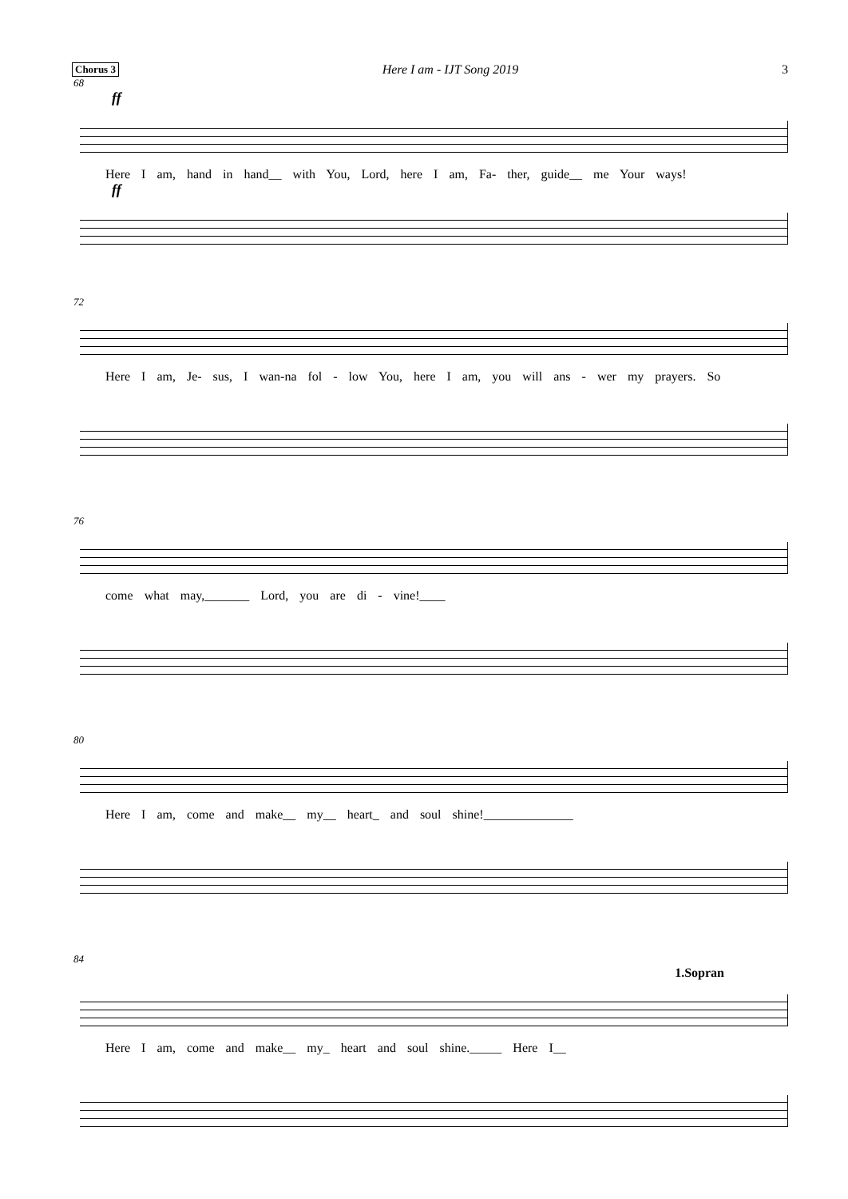Chorus 3 Here I am - IJT Song 2019 3
68
ff
Here I am, hand in hand__ with You, Lord, here I am, Fa- ther, guide__ me Your ways!
ff
72
Here I am, Je- sus, I wan-na fol - low You, here I am, you will ans - wer my prayers. So
76
come what may,_______ Lord, you are di - vine!____
80
Here I am, come and make__ my__ heart_ and soul shine!______________
84
1.Sopran
Here I am, come and make__ my_ heart and soul shine._____ Here I__